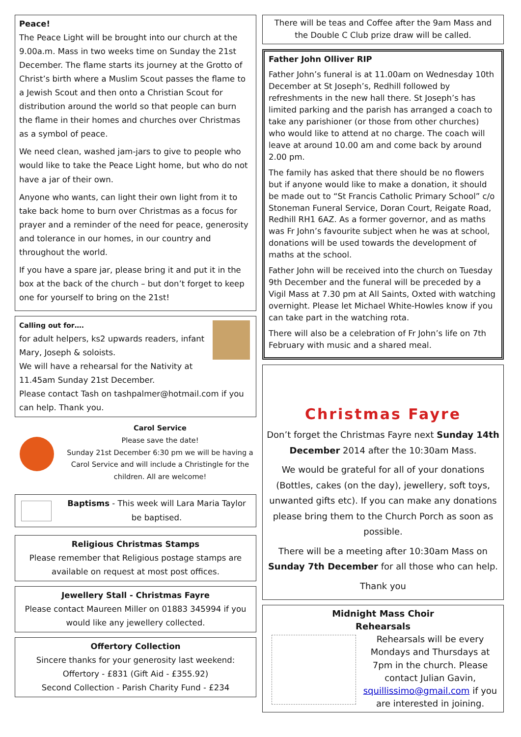Peace!
The Peace Light will be brought into our church at the 9.00a.m. Mass in two weeks time on Sunday the 21st December. The flame starts its journey at the Grotto of Christ’s birth where a Muslim Scout passes the flame to a Jewish Scout and then onto a Christian Scout for distribution around the world so that people can burn the flame in their homes and churches over Christmas as a symbol of peace.
We need clean, washed jam-jars to give to people who would like to take the Peace Light home, but who do not have a jar of their own.
Anyone who wants, can light their own light from it to take back home to burn over Christmas as a focus for prayer and a reminder of the need for peace, generosity and tolerance in our homes, in our country and throughout the world.
If you have a spare jar, please bring it and put it in the box at the back of the church – but don’t forget to keep one for yourself to bring on the 21st!
Calling out for….
for adult helpers, ks2 upwards readers, infant Mary, Joseph & soloists.
We will have a rehearsal for the Nativity at 11.45am Sunday 21st December.
Please contact Tash on tashpalmer@hotmail.com if you can help. Thank you.
Carol Service
Please save the date!
Sunday 21st December 6:30 pm we will be having a Carol Service and will include a Christingle for the children. All are welcome!
Baptisms - This week will Lara Maria Taylor be baptised.
Religious Christmas Stamps
Please remember that Religious postage stamps are available on request at most post offices.
Jewellery Stall - Christmas Fayre
Please contact Maureen Miller on 01883 345994 if you would like any jewellery collected.
Offertory Collection
Sincere thanks for your generosity last weekend:
Offertory - £831 (Gift Aid - £355.92)
Second Collection - Parish Charity Fund - £234
There will be teas and Coffee after the 9am Mass and the Double C Club prize draw will be called.
Father John Olliver RIP
Father John’s funeral is at 11.00am on Wednesday 10th December at St Joseph’s, Redhill followed by refreshments in the new hall there. St Joseph’s has limited parking and the parish has arranged a coach to take any parishioner (or those from other churches) who would like to attend at no charge. The coach will leave at around 10.00 am and come back by around 2.00 pm.
The family has asked that there should be no flowers but if anyone would like to make a donation, it should be made out to “St Francis Catholic Primary School” c/o Stoneman Funeral Service, Doran Court, Reigate Road, Redhill RH1 6AZ. As a former governor, and as maths was Fr John’s favourite subject when he was at school, donations will be used towards the development of maths at the school.
Father John will be received into the church on Tuesday 9th December and the funeral will be preceded by a Vigil Mass at 7.30 pm at All Saints, Oxted with watching overnight. Please let Michael White-Howles know if you can take part in the watching rota.
There will also be a celebration of Fr John’s life on 7th February with music and a shared meal.
Christmas Fayre
Don’t forget the Christmas Fayre next Sunday 14th December 2014 after the 10:30am Mass.
We would be grateful for all of your donations (Bottles, cakes (on the day), jewellery, soft toys, unwanted gifts etc). If you can make any donations please bring them to the Church Porch as soon as possible.
There will be a meeting after 10:30am Mass on Sunday 7th December for all those who can help.
Thank you
Midnight Mass Choir
Rehearsals
Rehearsals will be every Mondays and Thursdays at 7pm in the church. Please contact Julian Gavin, squillissimo@gmail.com if you are interested in joining.